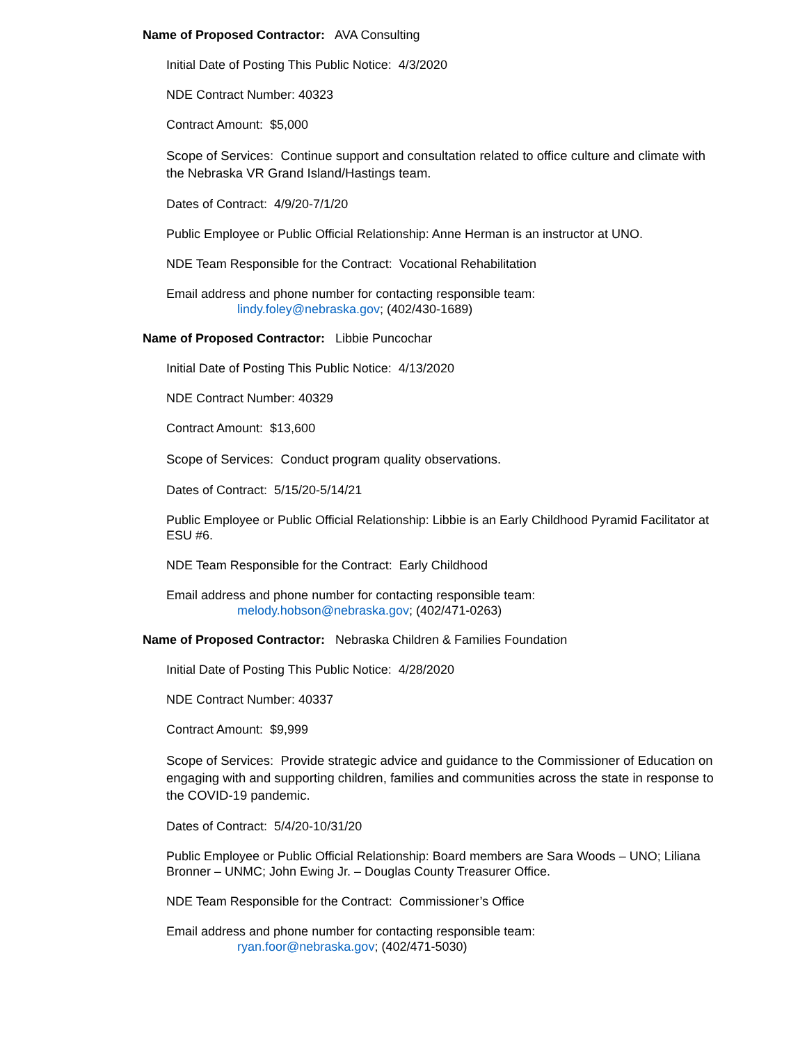Name of Proposed Contractor: AVA Consulting
Initial Date of Posting This Public Notice: 4/3/2020
NDE Contract Number: 40323
Contract Amount: $5,000
Scope of Services: Continue support and consultation related to office culture and climate with the Nebraska VR Grand Island/Hastings team.
Dates of Contract: 4/9/20-7/1/20
Public Employee or Public Official Relationship: Anne Herman is an instructor at UNO.
NDE Team Responsible for the Contract: Vocational Rehabilitation
Email address and phone number for contacting responsible team:
lindy.foley@nebraska.gov; (402/430-1689)
Name of Proposed Contractor: Libbie Puncochar
Initial Date of Posting This Public Notice: 4/13/2020
NDE Contract Number: 40329
Contract Amount: $13,600
Scope of Services: Conduct program quality observations.
Dates of Contract: 5/15/20-5/14/21
Public Employee or Public Official Relationship: Libbie is an Early Childhood Pyramid Facilitator at ESU #6.
NDE Team Responsible for the Contract: Early Childhood
Email address and phone number for contacting responsible team:
melody.hobson@nebraska.gov; (402/471-0263)
Name of Proposed Contractor: Nebraska Children & Families Foundation
Initial Date of Posting This Public Notice: 4/28/2020
NDE Contract Number: 40337
Contract Amount: $9,999
Scope of Services: Provide strategic advice and guidance to the Commissioner of Education on engaging with and supporting children, families and communities across the state in response to the COVID-19 pandemic.
Dates of Contract: 5/4/20-10/31/20
Public Employee or Public Official Relationship: Board members are Sara Woods – UNO; Liliana Bronner – UNMC; John Ewing Jr. – Douglas County Treasurer Office.
NDE Team Responsible for the Contract: Commissioner’s Office
Email address and phone number for contacting responsible team:
ryan.foor@nebraska.gov; (402/471-5030)